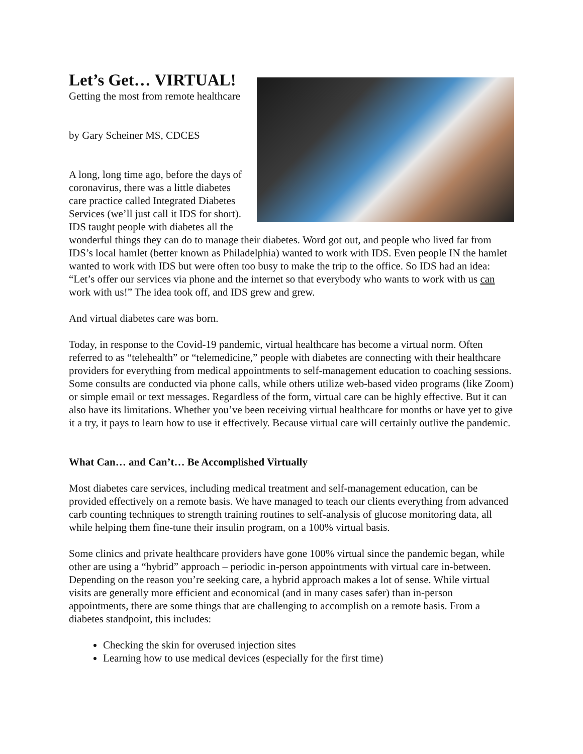Let’s Get… VIRTUAL!
Getting the most from remote healthcare
by Gary Scheiner MS, CDCES
A long, long time ago, before the days of coronavirus, there was a little diabetes care practice called Integrated Diabetes Services (we’ll just call it IDS for short). IDS taught people with diabetes all the wonderful things they can do to manage their diabetes. Word got out, and people who lived far from IDS’s local hamlet (better known as Philadelphia) wanted to work with IDS. Even people IN the hamlet wanted to work with IDS but were often too busy to make the trip to the office. So IDS had an idea: “Let’s offer our services via phone and the internet so that everybody who wants to work with us can work with us!” The idea took off, and IDS grew and grew.
And virtual diabetes care was born.
Today, in response to the Covid-19 pandemic, virtual healthcare has become a virtual norm. Often referred to as “telehealth” or “telemedicine,” people with diabetes are connecting with their healthcare providers for everything from medical appointments to self-management education to coaching sessions. Some consults are conducted via phone calls, while others utilize web-based video programs (like Zoom) or simple email or text messages. Regardless of the form, virtual care can be highly effective. But it can also have its limitations. Whether you’ve been receiving virtual healthcare for months or have yet to give it a try, it pays to learn how to use it effectively. Because virtual care will certainly outlive the pandemic.
What Can… and Can’t… Be Accomplished Virtually
Most diabetes care services, including medical treatment and self-management education, can be provided effectively on a remote basis. We have managed to teach our clients everything from advanced carb counting techniques to strength training routines to self-analysis of glucose monitoring data, all while helping them fine-tune their insulin program, on a 100% virtual basis.
Some clinics and private healthcare providers have gone 100% virtual since the pandemic began, while other are using a “hybrid” approach – periodic in-person appointments with virtual care in-between. Depending on the reason you’re seeking care, a hybrid approach makes a lot of sense. While virtual visits are generally more efficient and economical (and in many cases safer) than in-person appointments, there are some things that are challenging to accomplish on a remote basis. From a diabetes standpoint, this includes:
Checking the skin for overused injection sites
Learning how to use medical devices (especially for the first time)